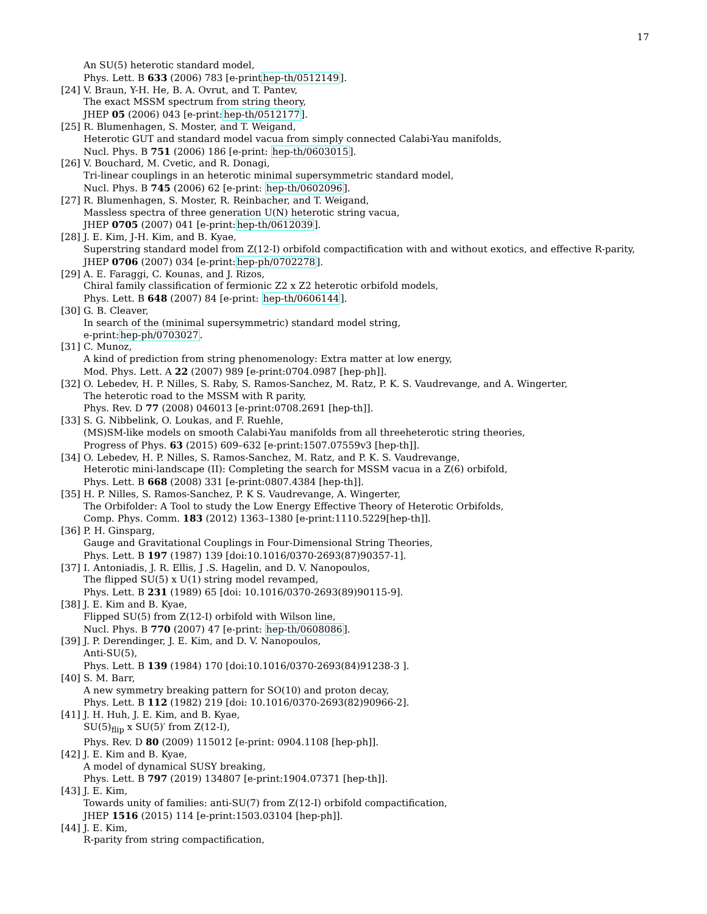17
An SU(5) heterotic standard model,
Phys. Lett. B 633 (2006) 783 [e-printhep-th/0512149].
[24]
V. Braun, Y-H. He, B. A. Ovrut, and T. Pantev,
The exact MSSM spectrum from string theory,
JHEP 05 (2006) 043 [e-print:hep-th/0512177].
[25]
R. Blumenhagen, S. Moster, and T. Weigand,
Heterotic GUT and standard model vacua from simply connected Calabi-Yau manifolds,
Nucl. Phys. B 751 (2006) 186 [e-print: hep-th/0603015].
[26]
V. Bouchard, M. Cvetic, and R. Donagi,
Tri-linear couplings in an heterotic minimal supersymmetric standard model,
Nucl. Phys. B 745 (2006) 62 [e-print: hep-th/0602096].
[27]
R. Blumenhagen, S. Moster, R. Reinbacher, and T. Weigand,
Massless spectra of three generation U(N) heterotic string vacua,
JHEP 0705 (2007) 041 [e-print:hep-th/0612039].
[28]
J. E. Kim, J-H. Kim, and B. Kyae,
Superstring standard model from Z(12-I) orbifold compactification with and without exotics, and effective R-parity,
JHEP 0706 (2007) 034 [e-print:hep-ph/0702278].
[29]
A. E. Faraggi, C. Kounas, and J. Rizos,
Chiral family classification of fermionic Z2 x Z2 heterotic orbifold models,
Phys. Lett. B 648 (2007) 84 [e-print: hep-th/0606144].
[30]
G. B. Cleaver,
In search of the (minimal supersymmetric) standard model string,
e-print:hep-ph/0703027.
[31]
C. Munoz,
A kind of prediction from string phenomenology: Extra matter at low energy,
Mod. Phys. Lett. A 22 (2007) 989 [e-print:0704.0987 [hep-ph]].
[32]
O. Lebedev, H. P. Nilles, S. Raby, S. Ramos-Sanchez, M. Ratz, P. K. S. Vaudrevange, and A. Wingerter,
The heterotic road to the MSSM with R parity,
Phys. Rev. D 77 (2008) 046013 [e-print:0708.2691 [hep-th]].
[33]
S. G. Nibbelink, O. Loukas, and F. Ruehle,
(MS)SM-like models on smooth Calabi-Yau manifolds from all threeheterotic string theories,
Progress of Phys. 63 (2015) 609–632 [e-print:1507.07559v3 [hep-th]].
[34]
O. Lebedev, H. P. Nilles, S. Ramos-Sanchez, M. Ratz, and P. K. S. Vaudrevange,
Heterotic mini-landscape (II): Completing the search for MSSM vacua in a Z(6) orbifold,
Phys. Lett. B 668 (2008) 331 [e-print:0807.4384 [hep-th]].
[35]
H. P. Nilles, S. Ramos-Sanchez, P. K S. Vaudrevange, A. Wingerter,
The Orbifolder: A Tool to study the Low Energy Effective Theory of Heterotic Orbifolds,
Comp. Phys. Comm. 183 (2012) 1363–1380 [e-print:1110.5229[hep-th]].
[36]
P. H. Ginsparg,
Gauge and Gravitational Couplings in Four-Dimensional String Theories,
Phys. Lett. B 197 (1987) 139 [doi:10.1016/0370-2693(87)90357-1].
[37]
I. Antoniadis, J. R. Ellis, J .S. Hagelin, and D. V. Nanopoulos,
The flipped SU(5) x U(1) string model revamped,
Phys. Lett. B 231 (1989) 65 [doi: 10.1016/0370-2693(89)90115-9].
[38]
J. E. Kim and B. Kyae,
Flipped SU(5) from Z(12-I) orbifold with Wilson line,
Nucl. Phys. B 770 (2007) 47 [e-print: hep-th/0608086].
[39]
J. P. Derendinger, J. E. Kim, and D. V. Nanopoulos,
Anti-SU(5),
Phys. Lett. B 139 (1984) 170 [doi:10.1016/0370-2693(84)91238-3 ].
[40]
S. M. Barr,
A new symmetry breaking pattern for SO(10) and proton decay,
Phys. Lett. B 112 (1982) 219 [doi: 10.1016/0370-2693(82)90966-2].
[41]
J. H. Huh, J. E. Kim, and B. Kyae,
SU(5)<sub>flip</sub> x SU(5)′ from Z(12-I),
Phys. Rev. D 80 (2009) 115012 [e-print: 0904.1108 [hep-ph]].
[42]
J. E. Kim and B. Kyae,
A model of dynamical SUSY breaking,
Phys. Lett. B 797 (2019) 134807 [e-print:1904.07371 [hep-th]].
[43]
J. E. Kim,
Towards unity of families: anti-SU(7) from Z(12-I) orbifold compactification,
JHEP 1516 (2015) 114 [e-print:1503.03104 [hep-ph]].
[44]
J. E. Kim,
R-parity from string compactification,